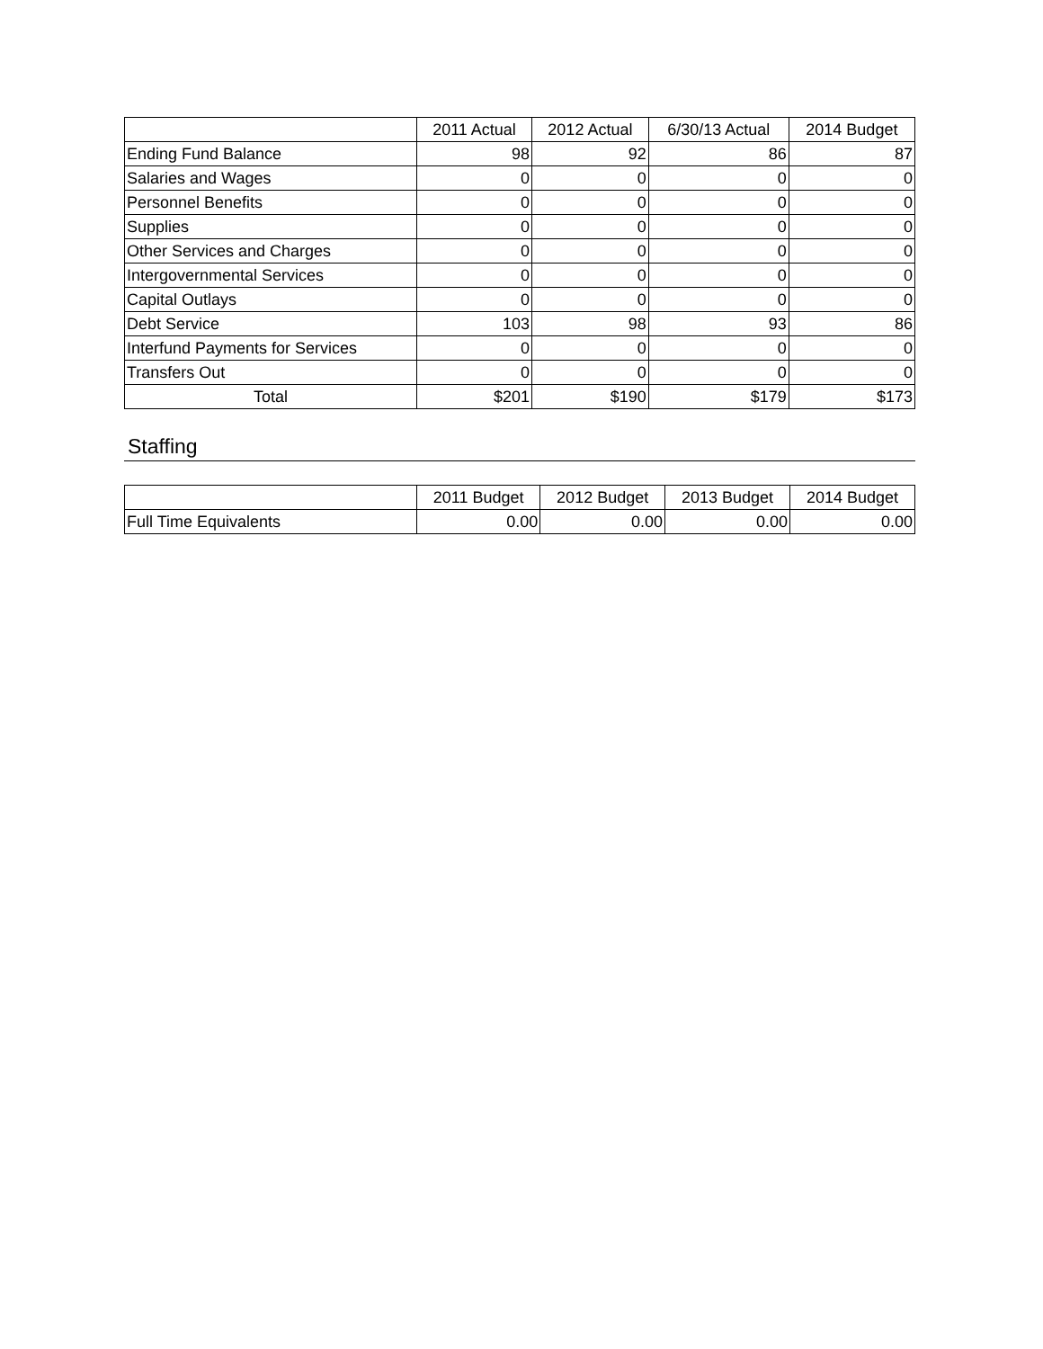| | 2011 Actual | 2012 Actual | 6/30/13 Actual | 2014 Budget |
| --- | --- | --- | --- | --- |
| Ending Fund Balance | 98 | 92 | 86 | 87 |
| Salaries and Wages | 0 | 0 | 0 | 0 |
| Personnel Benefits | 0 | 0 | 0 | 0 |
| Supplies | 0 | 0 | 0 | 0 |
| Other Services and Charges | 0 | 0 | 0 | 0 |
| Intergovernmental Services | 0 | 0 | 0 | 0 |
| Capital Outlays | 0 | 0 | 0 | 0 |
| Debt Service | 103 | 98 | 93 | 86 |
| Interfund Payments for Services | 0 | 0 | 0 | 0 |
| Transfers Out | 0 | 0 | 0 | 0 |
| Total | $201 | $190 | $179 | $173 |
Staffing
| | 2011 Budget | 2012 Budget | 2013 Budget | 2014 Budget |
| --- | --- | --- | --- | --- |
| Full Time Equivalents | 0.00 | 0.00 | 0.00 | 0.00 |